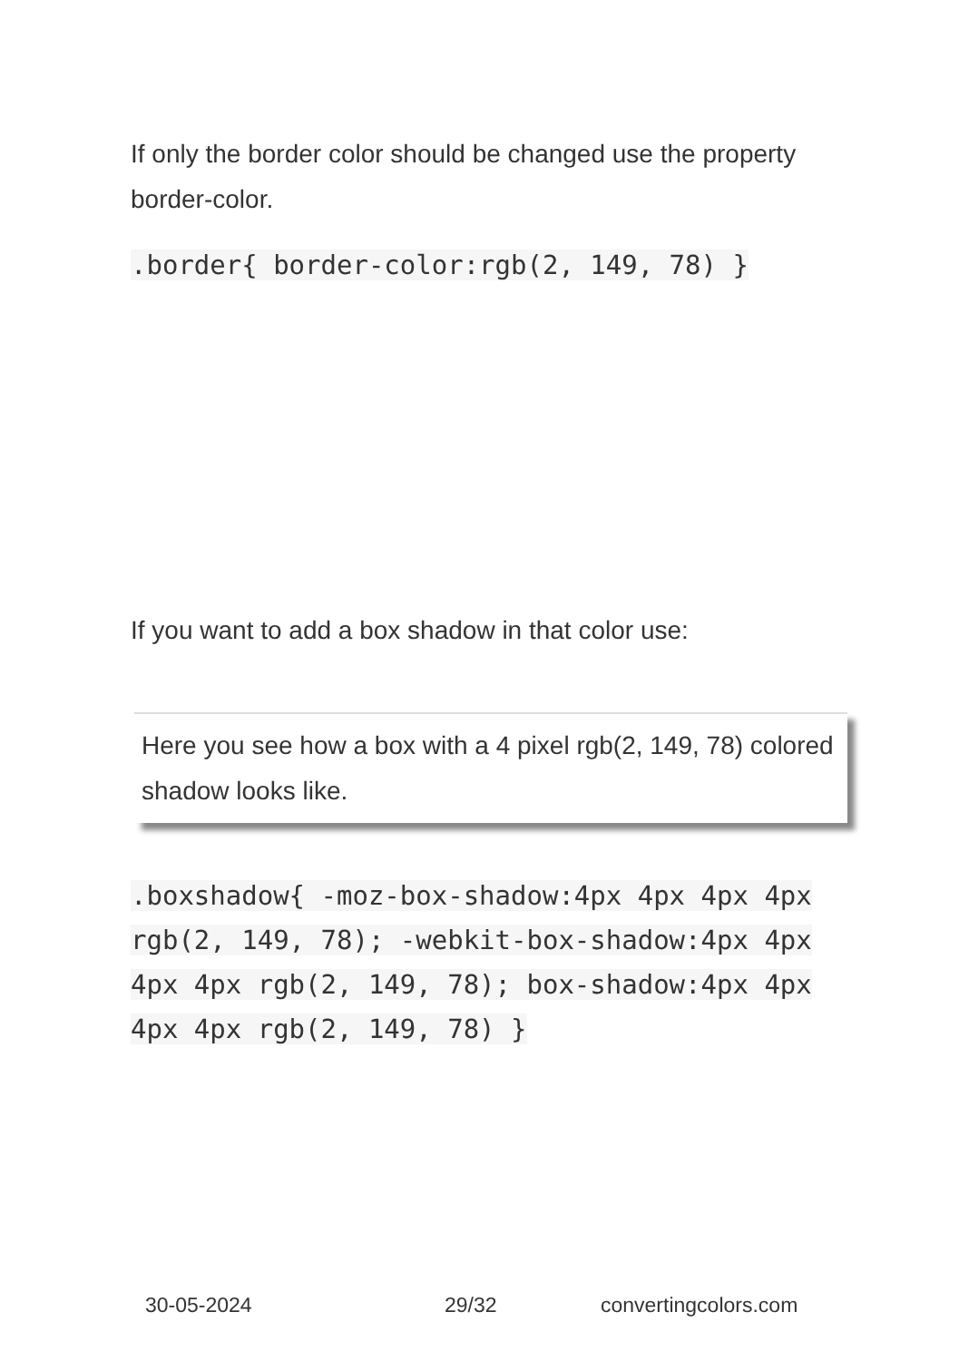If only the border color should be changed use the property border-color.
.border{ border-color:rgb(2, 149, 78) }
If you want to add a box shadow in that color use:
Here you see how a box with a 4 pixel rgb(2, 149, 78) colored shadow looks like.
.boxshadow{ -moz-box-shadow:4px 4px 4px 4px rgb(2, 149, 78); -webkit-box-shadow:4px 4px 4px 4px rgb(2, 149, 78); box-shadow:4px 4px 4px 4px rgb(2, 149, 78) }
30-05-2024 29/32 convertingcolors.com